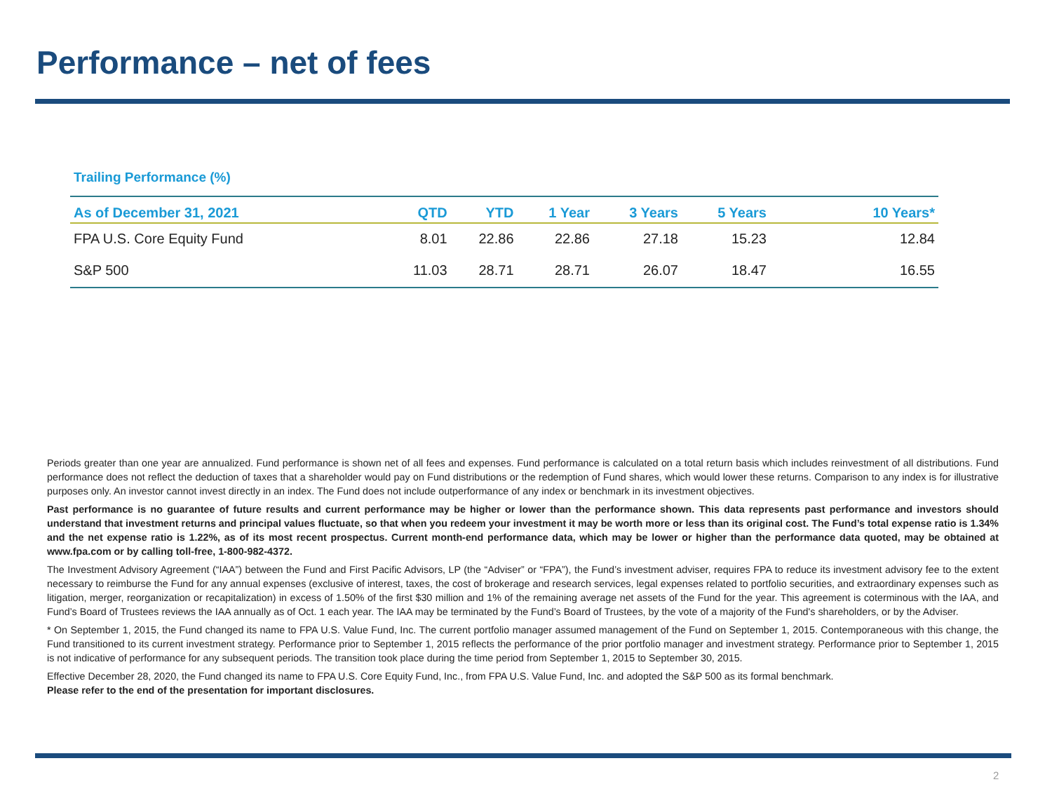Performance – net of fees
Trailing Performance (%)
| As of December 31, 2021 | QTD | YTD | 1 Year | 3 Years | 5 Years | 10 Years* |
| --- | --- | --- | --- | --- | --- | --- |
| FPA U.S. Core Equity Fund | 8.01 | 22.86 | 22.86 | 27.18 | 15.23 | 12.84 |
| S&P 500 | 11.03 | 28.71 | 28.71 | 26.07 | 18.47 | 16.55 |
Periods greater than one year are annualized. Fund performance is shown net of all fees and expenses. Fund performance is calculated on a total return basis which includes reinvestment of all distributions. Fund performance does not reflect the deduction of taxes that a shareholder would pay on Fund distributions or the redemption of Fund shares, which would lower these returns. Comparison to any index is for illustrative purposes only. An investor cannot invest directly in an index. The Fund does not include outperformance of any index or benchmark in its investment objectives.
Past performance is no guarantee of future results and current performance may be higher or lower than the performance shown. This data represents past performance and investors should understand that investment returns and principal values fluctuate, so that when you redeem your investment it may be worth more or less than its original cost. The Fund’s total expense ratio is 1.34% and the net expense ratio is 1.22%, as of its most recent prospectus. Current month-end performance data, which may be lower or higher than the performance data quoted, may be obtained at www.fpa.com or by calling toll-free, 1-800-982-4372.
The Investment Advisory Agreement (“IAA”) between the Fund and First Pacific Advisors, LP (the “Adviser” or “FPA”), the Fund’s investment adviser, requires FPA to reduce its investment advisory fee to the extent necessary to reimburse the Fund for any annual expenses (exclusive of interest, taxes, the cost of brokerage and research services, legal expenses related to portfolio securities, and extraordinary expenses such as litigation, merger, reorganization or recapitalization) in excess of 1.50% of the first $30 million and 1% of the remaining average net assets of the Fund for the year. This agreement is coterminous with the IAA, and Fund’s Board of Trustees reviews the IAA annually as of Oct. 1 each year. The IAA may be terminated by the Fund’s Board of Trustees, by the vote of a majority of the Fund's shareholders, or by the Adviser.
* On September 1, 2015, the Fund changed its name to FPA U.S. Value Fund, Inc. The current portfolio manager assumed management of the Fund on September 1, 2015. Contemporaneous with this change, the Fund transitioned to its current investment strategy. Performance prior to September 1, 2015 reflects the performance of the prior portfolio manager and investment strategy. Performance prior to September 1, 2015 is not indicative of performance for any subsequent periods. The transition took place during the time period from September 1, 2015 to September 30, 2015.
Effective December 28, 2020, the Fund changed its name to FPA U.S. Core Equity Fund, Inc., from FPA U.S. Value Fund, Inc. and adopted the S&P 500 as its formal benchmark.
Please refer to the end of the presentation for important disclosures.
2